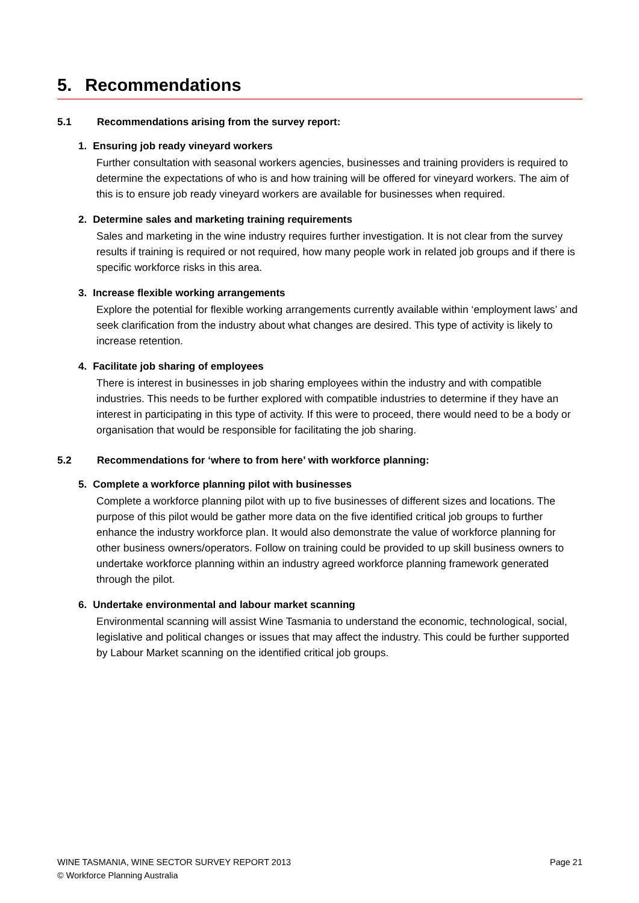5. Recommendations
5.1 Recommendations arising from the survey report:
1. Ensuring job ready vineyard workers
Further consultation with seasonal workers agencies, businesses and training providers is required to determine the expectations of who is and how training will be offered for vineyard workers. The aim of this is to ensure job ready vineyard workers are available for businesses when required.
2. Determine sales and marketing training requirements
Sales and marketing in the wine industry requires further investigation. It is not clear from the survey results if training is required or not required, how many people work in related job groups and if there is specific workforce risks in this area.
3. Increase flexible working arrangements
Explore the potential for flexible working arrangements currently available within ‘employment laws’ and seek clarification from the industry about what changes are desired. This type of activity is likely to increase retention.
4. Facilitate job sharing of employees
There is interest in businesses in job sharing employees within the industry and with compatible industries. This needs to be further explored with compatible industries to determine if they have an interest in participating in this type of activity. If this were to proceed, there would need to be a body or organisation that would be responsible for facilitating the job sharing.
5.2 Recommendations for ‘where to from here’ with workforce planning:
5. Complete a workforce planning pilot with businesses
Complete a workforce planning pilot with up to five businesses of different sizes and locations. The purpose of this pilot would be gather more data on the five identified critical job groups to further enhance the industry workforce plan. It would also demonstrate the value of workforce planning for other business owners/operators. Follow on training could be provided to up skill business owners to undertake workforce planning within an industry agreed workforce planning framework generated through the pilot.
6. Undertake environmental and labour market scanning
Environmental scanning will assist Wine Tasmania to understand the economic, technological, social, legislative and political changes or issues that may affect the industry. This could be further supported by Labour Market scanning on the identified critical job groups.
WINE TASMANIA, WINE SECTOR SURVEY REPORT 2013
Page 21
© Workforce Planning Australia